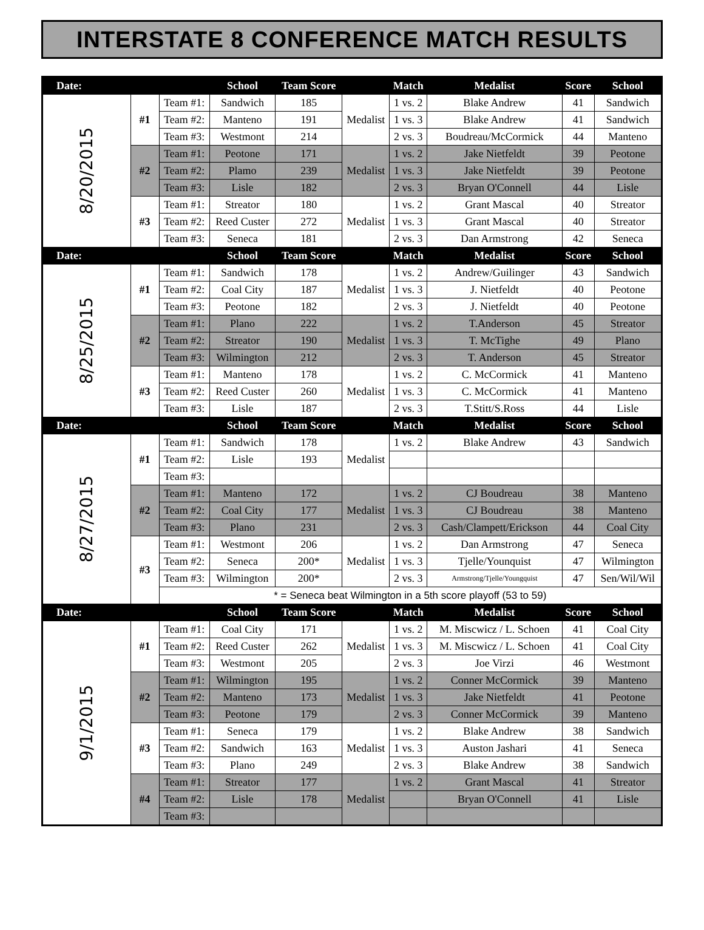INTERSTATE 8 CONFERENCE MATCH RESULTS
| Date: | | | School | Team Score | | Match | Medalist | Score | School |
| --- | --- | --- | --- | --- | --- | --- | --- | --- | --- |
| 8/20/2015 | #1 | Team #1: | Sandwich | 185 | Medalist | 1 vs. 2 | Blake Andrew | 41 | Sandwich |
| | | Team #2: | Manteno | 191 | | 1 vs. 3 | Blake Andrew | 41 | Sandwich |
| | | Team #3: | Westmont | 214 | | 2 vs. 3 | Boudreau/McCormick | 44 | Manteno |
| | #2 | Team #1: | Peotone | 171 | Medalist | 1 vs. 2 | Jake Nietfeldt | 39 | Peotone |
| | | Team #2: | Plamo | 239 | | 1 vs. 3 | Jake Nietfeldt | 39 | Peotone |
| | | Team #3: | Lisle | 182 | | 2 vs. 3 | Bryan O'Connell | 44 | Lisle |
| | #3 | Team #1: | Streator | 180 | Medalist | 1 vs. 2 | Grant Mascal | 40 | Streator |
| | | Team #2: | Reed Custer | 272 | | 1 vs. 3 | Grant Mascal | 40 | Streator |
| | | Team #3: | Seneca | 181 | | 2 vs. 3 | Dan Armstrong | 42 | Seneca |
| Date: | | | School | Team Score | | Match | Medalist | Score | School |
| 8/25/2015 | #1 | Team #1: | Sandwich | 178 | Medalist | 1 vs. 2 | Andrew/Guilinger | 43 | Sandwich |
| | | Team #2: | Coal City | 187 | | 1 vs. 3 | J. Nietfeldt | 40 | Peotone |
| | | Team #3: | Peotone | 182 | | 2 vs. 3 | J. Nietfeldt | 40 | Peotone |
| | #2 | Team #1: | Plano | 222 | Medalist | 1 vs. 2 | T.Anderson | 45 | Streator |
| | | Team #2: | Streator | 190 | | 1 vs. 3 | T. McTighe | 49 | Plano |
| | | Team #3: | Wilmington | 212 | | 2 vs. 3 | T. Anderson | 45 | Streator |
| | #3 | Team #1: | Manteno | 178 | Medalist | 1 vs. 2 | C. McCormick | 41 | Manteno |
| | | Team #2: | Reed Custer | 260 | | 1 vs. 3 | C. McCormick | 41 | Manteno |
| | | Team #3: | Lisle | 187 | | 2 vs. 3 | T.Stitt/S.Ross | 44 | Lisle |
| Date: | | | School | Team Score | | Match | Medalist | Score | School |
| 8/27/2015 | #1 | Team #1: | Sandwich | 178 | Medalist | 1 vs. 2 | Blake Andrew | 43 | Sandwich |
| | | Team #2: | Lisle | 193 | | | | | |
| | | Team #3: | | | | | | | |
| | #2 | Team #1: | Manteno | 172 | Medalist | 1 vs. 2 | CJ Boudreau | 38 | Manteno |
| | | Team #2: | Coal City | 177 | | 1 vs. 3 | CJ Boudreau | 38 | Manteno |
| | | Team #3: | Plano | 231 | | 2 vs. 3 | Cash/Clampett/Erickson | 44 | Coal City |
| | #3 | Team #1: | Westmont | 206 | Medalist | 1 vs. 2 | Dan Armstrong | 47 | Seneca |
| | | Team #2: | Seneca | 200* | | 1 vs. 3 | Tjelle/Younquist | 47 | Wilmington |
| | | Team #3: | Wilmington | 200* | | 2 vs. 3 | Armstrong/Tjelle/Youngquist | 47 | Sen/Wil/Wil |
| | | * = Seneca beat Wilmington in a 5th score playoff (53 to 59) | | | | | | | |
| Date: | | | School | Team Score | | Match | Medalist | Score | School |
| 9/1/2015 | #1 | Team #1: | Coal City | 171 | Medalist | 1 vs. 2 | M. Miscwicz / L. Schoen | 41 | Coal City |
| | | Team #2: | Reed Custer | 262 | | 1 vs. 3 | M. Miscwicz / L. Schoen | 41 | Coal City |
| | | Team #3: | Westmont | 205 | | 2 vs. 3 | Joe Virzi | 46 | Westmont |
| | #2 | Team #1: | Wilmington | 195 | Medalist | 1 vs. 2 | Conner McCormick | 39 | Manteno |
| | | Team #2: | Manteno | 173 | | 1 vs. 3 | Jake Nietfeldt | 41 | Peotone |
| | | Team #3: | Peotone | 179 | | 2 vs. 3 | Conner McCormick | 39 | Manteno |
| | #3 | Team #1: | Seneca | 179 | Medalist | 1 vs. 2 | Blake Andrew | 38 | Sandwich |
| | | Team #2: | Sandwich | 163 | | 1 vs. 3 | Auston Jashari | 41 | Seneca |
| | | Team #3: | Plano | 249 | | 2 vs. 3 | Blake Andrew | 38 | Sandwich |
| | #4 | Team #1: | Streator | 177 | Medalist | 1 vs. 2 | Grant Mascal | 41 | Streator |
| | | Team #2: | Lisle | 178 | | | Bryan O'Connell | 41 | Lisle |
| | | Team #3: | | | | | | | |